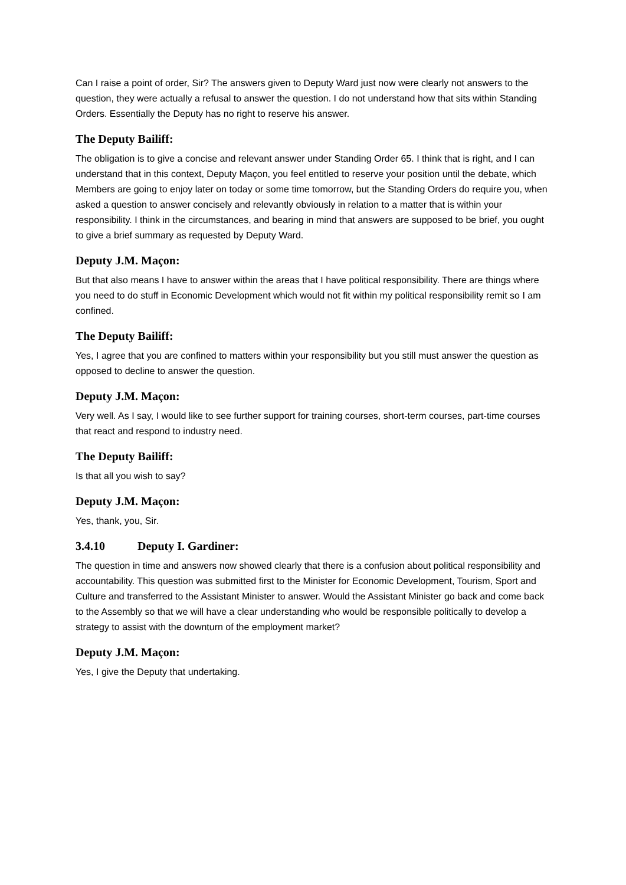Can I raise a point of order, Sir? The answers given to Deputy Ward just now were clearly not answers to the question, they were actually a refusal to answer the question. I do not understand how that sits within Standing Orders. Essentially the Deputy has no right to reserve his answer.
The Deputy Bailiff:
The obligation is to give a concise and relevant answer under Standing Order 65. I think that is right, and I can understand that in this context, Deputy Maçon, you feel entitled to reserve your position until the debate, which Members are going to enjoy later on today or some time tomorrow, but the Standing Orders do require you, when asked a question to answer concisely and relevantly obviously in relation to a matter that is within your responsibility. I think in the circumstances, and bearing in mind that answers are supposed to be brief, you ought to give a brief summary as requested by Deputy Ward.
Deputy J.M. Maçon:
But that also means I have to answer within the areas that I have political responsibility. There are things where you need to do stuff in Economic Development which would not fit within my political responsibility remit so I am confined.
The Deputy Bailiff:
Yes, I agree that you are confined to matters within your responsibility but you still must answer the question as opposed to decline to answer the question.
Deputy J.M. Maçon:
Very well. As I say, I would like to see further support for training courses, short-term courses, part-time courses that react and respond to industry need.
The Deputy Bailiff:
Is that all you wish to say?
Deputy J.M. Maçon:
Yes, thank, you, Sir.
3.4.10 Deputy I. Gardiner:
The question in time and answers now showed clearly that there is a confusion about political responsibility and accountability. This question was submitted first to the Minister for Economic Development, Tourism, Sport and Culture and transferred to the Assistant Minister to answer. Would the Assistant Minister go back and come back to the Assembly so that we will have a clear understanding who would be responsible politically to develop a strategy to assist with the downturn of the employment market?
Deputy J.M. Maçon:
Yes, I give the Deputy that undertaking.